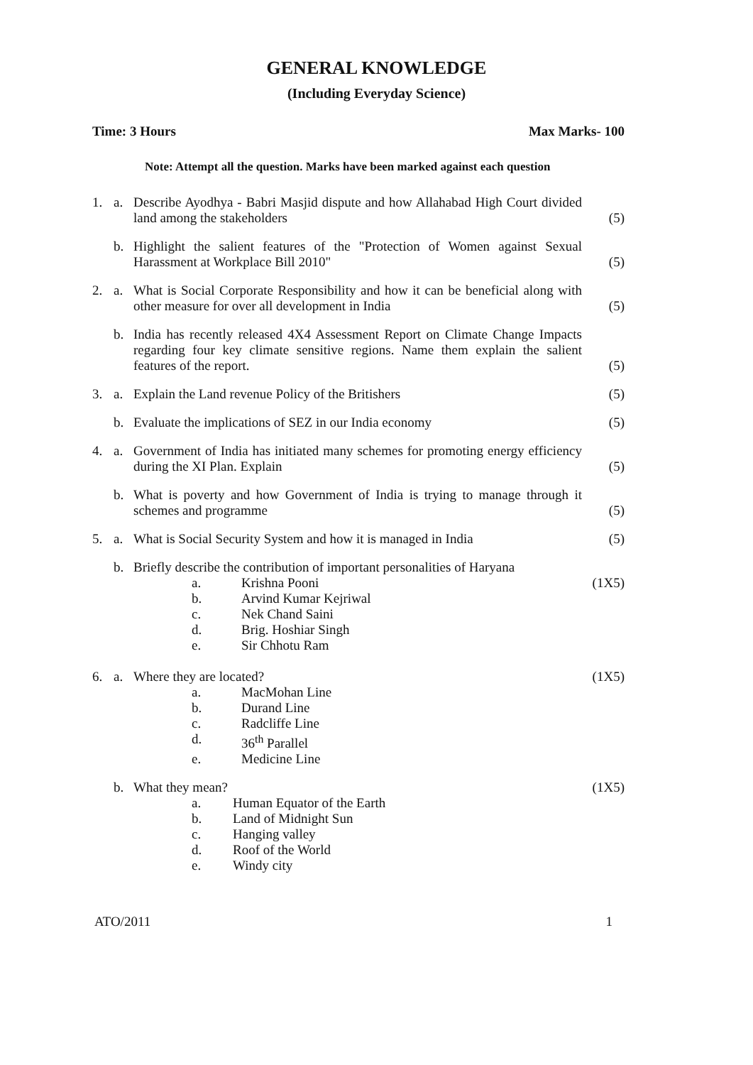GENERAL KNOWLEDGE
(Including Everyday Science)
Time: 3 Hours Max Marks- 100
Note: Attempt all the question. Marks have been marked against each question
1. a. Describe Ayodhya - Babri Masjid dispute and how Allahabad High Court divided land among the stakeholders (5)
b. Highlight the salient features of the "Protection of Women against Sexual Harassment at Workplace Bill 2010" (5)
2. a. What is Social Corporate Responsibility and how it can be beneficial along with other measure for over all development in India (5)
b. India has recently released 4X4 Assessment Report on Climate Change Impacts regarding four key climate sensitive regions. Name them explain the salient features of the report. (5)
3. a. Explain the Land revenue Policy of the Britishers (5)
b. Evaluate the implications of SEZ in our India economy (5)
4. a. Government of India has initiated many schemes for promoting energy efficiency during the XI Plan. Explain (5)
b. What is poverty and how Government of India is trying to manage through it schemes and programme (5)
5. a. What is Social Security System and how it is managed in India (5)
b. Briefly describe the contribution of important personalities of Haryana
a. Krishna Pooni (1X5)
b. Arvind Kumar Kejriwal
c. Nek Chand Saini
d. Brig. Hoshiar Singh
e. Sir Chhotu Ram
6. a. Where they are located? (1X5)
a. MacMohan Line
b. Durand Line
c. Radcliffe Line
d. 36<sup>th</sup> Parallel
e. Medicine Line
b. What they mean? (1X5)
a. Human Equator of the Earth
b. Land of Midnight Sun
c. Hanging valley
d. Roof of the World
e. Windy city
ATO/2011 1